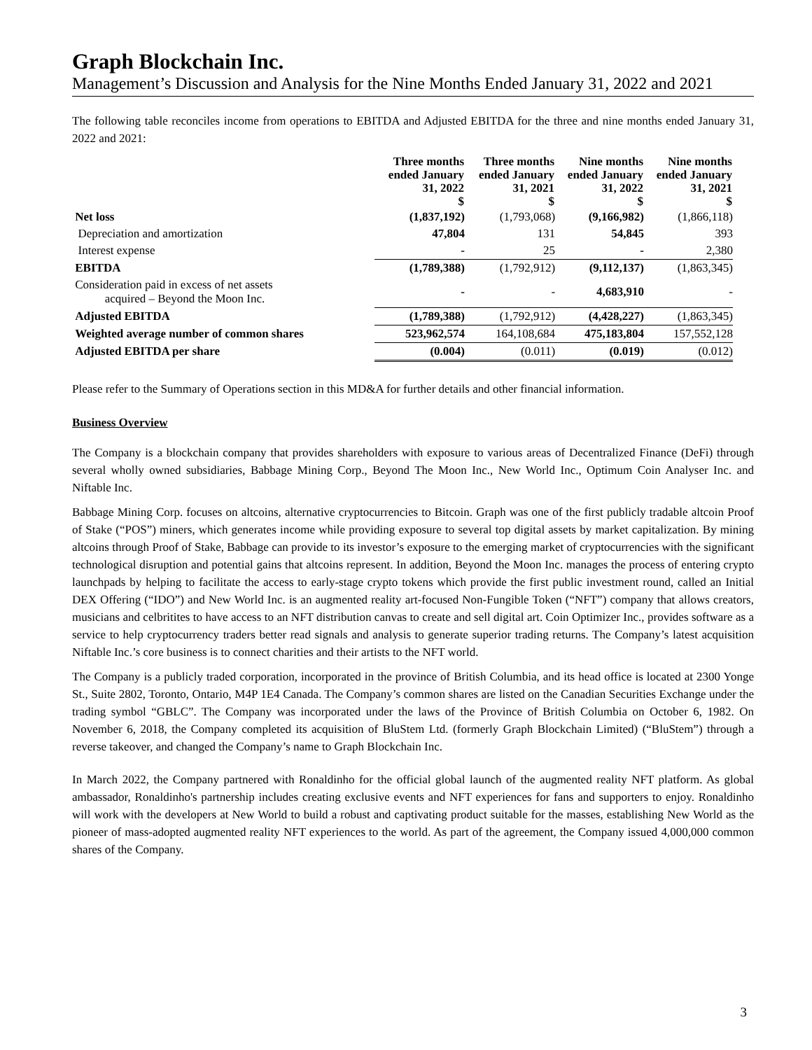Graph Blockchain Inc.
Management’s Discussion and Analysis for the Nine Months Ended January 31, 2022 and 2021
The following table reconciles income from operations to EBITDA and Adjusted EBITDA for the three and nine months ended January 31, 2022 and 2021:
| | Three months ended January 31, 2022 $ | Three months ended January 31, 2021 $ | Nine months ended January 31, 2022 $ | Nine months ended January 31, 2021 $ |
| --- | --- | --- | --- | --- |
| Net loss | (1,837,192) | (1,793,068) | (9,166,982) | (1,866,118) |
| Depreciation and amortization | 47,804 | 131 | 54,845 | 393 |
| Interest expense | - | 25 | - | 2,380 |
| EBITDA | (1,789,388) | (1,792,912) | (9,112,137) | (1,863,345) |
| Consideration paid in excess of net assets acquired – Beyond the Moon Inc. | - | - | 4,683,910 | - |
| Adjusted EBITDA | (1,789,388) | (1,792,912) | (4,428,227) | (1,863,345) |
| Weighted average number of common shares | 523,962,574 | 164,108,684 | 475,183,804 | 157,552,128 |
| Adjusted EBITDA per share | (0.004) | (0.011) | (0.019) | (0.012) |
Please refer to the Summary of Operations section in this MD&A for further details and other financial information.
Business Overview
The Company is a blockchain company that provides shareholders with exposure to various areas of Decentralized Finance (DeFi) through several wholly owned subsidiaries, Babbage Mining Corp., Beyond The Moon Inc., New World Inc., Optimum Coin Analyser Inc. and Niftable Inc.
Babbage Mining Corp. focuses on altcoins, alternative cryptocurrencies to Bitcoin. Graph was one of the first publicly tradable altcoin Proof of Stake (“POS”) miners, which generates income while providing exposure to several top digital assets by market capitalization. By mining altcoins through Proof of Stake, Babbage can provide to its investor’s exposure to the emerging market of cryptocurrencies with the significant technological disruption and potential gains that altcoins represent. In addition, Beyond the Moon Inc. manages the process of entering crypto launchpads by helping to facilitate the access to early-stage crypto tokens which provide the first public investment round, called an Initial DEX Offering (“IDO”) and New World Inc. is an augmented reality art-focused Non-Fungible Token (“NFT”) company that allows creators, musicians and celbritites to have access to an NFT distribution canvas to create and sell digital art. Coin Optimizer Inc., provides software as a service to help cryptocurrency traders better read signals and analysis to generate superior trading returns. The Company’s latest acquisition Niftable Inc.’s core business is to connect charities and their artists to the NFT world.
The Company is a publicly traded corporation, incorporated in the province of British Columbia, and its head office is located at 2300 Yonge St., Suite 2802, Toronto, Ontario, M4P 1E4 Canada. The Company’s common shares are listed on the Canadian Securities Exchange under the trading symbol “GBLC”. The Company was incorporated under the laws of the Province of British Columbia on October 6, 1982. On November 6, 2018, the Company completed its acquisition of BluStem Ltd. (formerly Graph Blockchain Limited) (“BluStem”) through a reverse takeover, and changed the Company’s name to Graph Blockchain Inc.
In March 2022, the Company partnered with Ronaldinho for the official global launch of the augmented reality NFT platform. As global ambassador, Ronaldinho's partnership includes creating exclusive events and NFT experiences for fans and supporters to enjoy. Ronaldinho will work with the developers at New World to build a robust and captivating product suitable for the masses, establishing New World as the pioneer of mass-adopted augmented reality NFT experiences to the world. As part of the agreement, the Company issued 4,000,000 common shares of the Company.
3